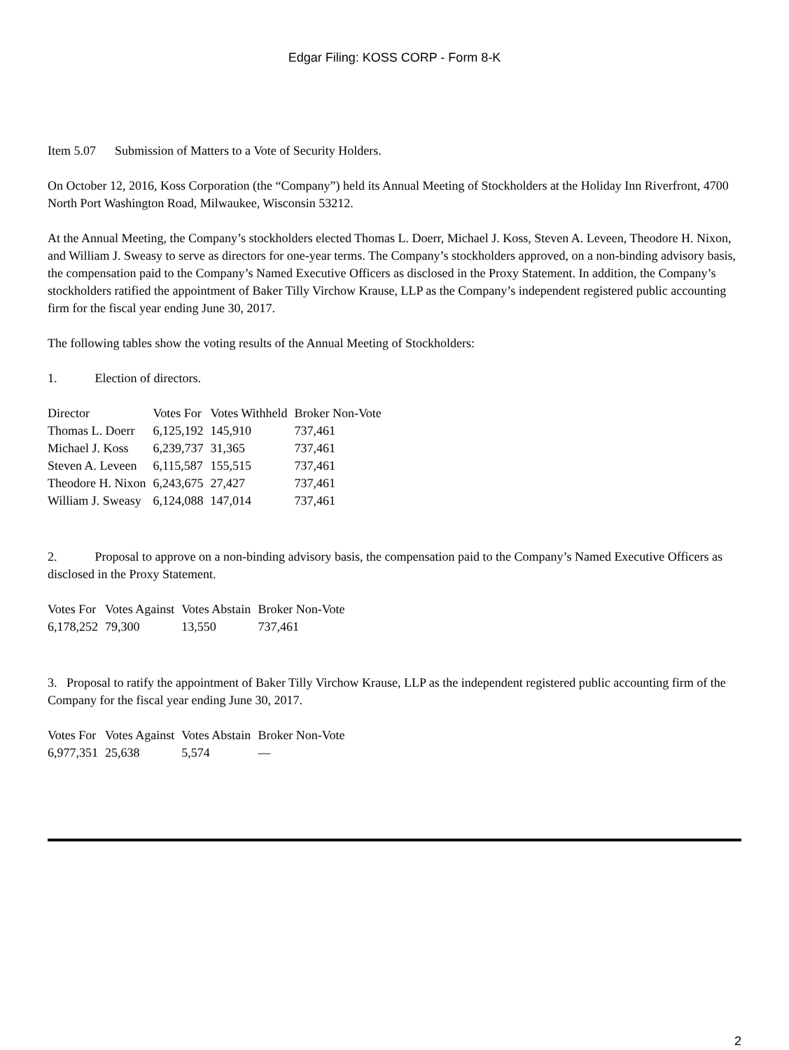Edgar Filing: KOSS CORP - Form 8-K
Item 5.07 Submission of Matters to a Vote of Security Holders.
On October 12, 2016, Koss Corporation (the “Company”) held its Annual Meeting of Stockholders at the Holiday Inn Riverfront, 4700 North Port Washington Road, Milwaukee, Wisconsin 53212.
At the Annual Meeting, the Company’s stockholders elected Thomas L. Doerr, Michael J. Koss, Steven A. Leveen, Theodore H. Nixon, and William J. Sweasy to serve as directors for one-year terms. The Company’s stockholders approved, on a non-binding advisory basis, the compensation paid to the Company’s Named Executive Officers as disclosed in the Proxy Statement. In addition, the Company’s stockholders ratified the appointment of Baker Tilly Virchow Krause, LLP as the Company’s independent registered public accounting firm for the fiscal year ending June 30, 2017.
The following tables show the voting results of the Annual Meeting of Stockholders:
1. Election of directors.
| Director | Votes For | Votes Withheld | Broker Non-Vote |
| --- | --- | --- | --- |
| Thomas L. Doerr | 6,125,192 | 145,910 | 737,461 |
| Michael J. Koss | 6,239,737 | 31,365 | 737,461 |
| Steven A. Leveen | 6,115,587 | 155,515 | 737,461 |
| Theodore H. Nixon | 6,243,675 | 27,427 | 737,461 |
| William J. Sweasy | 6,124,088 | 147,014 | 737,461 |
2. Proposal to approve on a non-binding advisory basis, the compensation paid to the Company’s Named Executive Officers as disclosed in the Proxy Statement.
| Votes For | Votes Against | Votes Abstain | Broker Non-Vote |
| --- | --- | --- | --- |
| 6,178,252 | 79,300 | 13,550 | 737,461 |
3. Proposal to ratify the appointment of Baker Tilly Virchow Krause, LLP as the independent registered public accounting firm of the Company for the fiscal year ending June 30, 2017.
| Votes For | Votes Against | Votes Abstain | Broker Non-Vote |
| --- | --- | --- | --- |
| 6,977,351 | 25,638 | 5,574 | — |
2